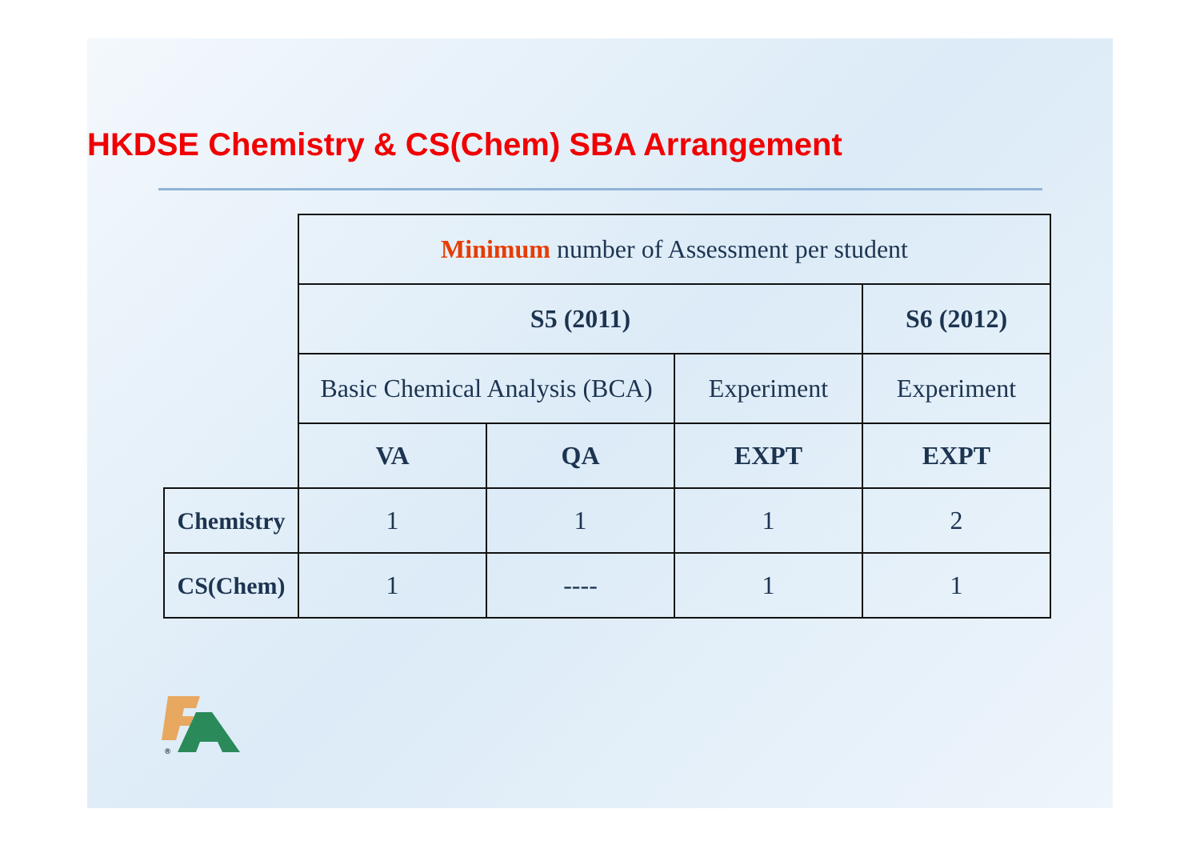HKDSE Chemistry & CS(Chem) SBA Arrangement
| | Minimum number of Assessment per student | | | |
| | S5 (2011) | | | S6 (2012) |
| | Basic Chemical Analysis (BCA) | | Experiment | Experiment |
| | VA | QA | EXPT | EXPT |
| Chemistry | 1 | 1 | 1 | 2 |
| CS(Chem) | 1 | ---- | 1 | 1 |
®